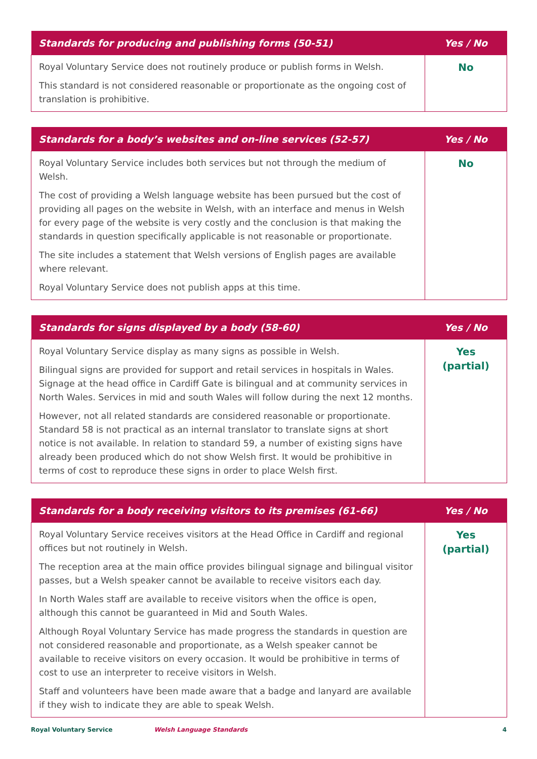| Standards for producing and publishing forms (50-51) | Yes / No |
| --- | --- |
| Royal Voluntary Service does not routinely produce or publish forms in Welsh. This standard is not considered reasonable or proportionate as the ongoing cost of translation is prohibitive. | No |
| Standards for a body’s websites and on-line services (52-57) | Yes / No |
| --- | --- |
| Royal Voluntary Service includes both services but not through the medium of Welsh. The cost of providing a Welsh language website has been pursued but the cost of providing all pages on the website in Welsh, with an interface and menus in Welsh for every page of the website is very costly and the conclusion is that making the standards in question specifically applicable is not reasonable or proportionate. The site includes a statement that Welsh versions of English pages are available where relevant. Royal Voluntary Service does not publish apps at this time. | No |
| Standards for signs displayed by a body (58-60) | Yes / No |
| --- | --- |
| Royal Voluntary Service display as many signs as possible in Welsh. Bilingual signs are provided for support and retail services in hospitals in Wales. Signage at the head office in Cardiff Gate is bilingual and at community services in North Wales. Services in mid and south Wales will follow during the next 12 months. However, not all related standards are considered reasonable or proportionate. Standard 58 is not practical as an internal translator to translate signs at short notice is not available. In relation to standard 59, a number of existing signs have already been produced which do not show Welsh first. It would be prohibitive in terms of cost to reproduce these signs in order to place Welsh first. | Yes (partial) |
| Standards for a body receiving visitors to its premises (61-66) | Yes / No |
| --- | --- |
| Royal Voluntary Service receives visitors at the Head Office in Cardiff and regional offices but not routinely in Welsh. The reception area at the main office provides bilingual signage and bilingual visitor passes, but a Welsh speaker cannot be available to receive visitors each day. In North Wales staff are available to receive visitors when the office is open, although this cannot be guaranteed in Mid and South Wales. Although Royal Voluntary Service has made progress the standards in question are not considered reasonable and proportionate, as a Welsh speaker cannot be available to receive visitors on every occasion. It would be prohibitive in terms of cost to use an interpreter to receive visitors in Welsh. Staff and volunteers have been made aware that a badge and lanyard are available if they wish to indicate they are able to speak Welsh. | Yes (partial) |
Royal Voluntary Service Welsh Language Standards 4